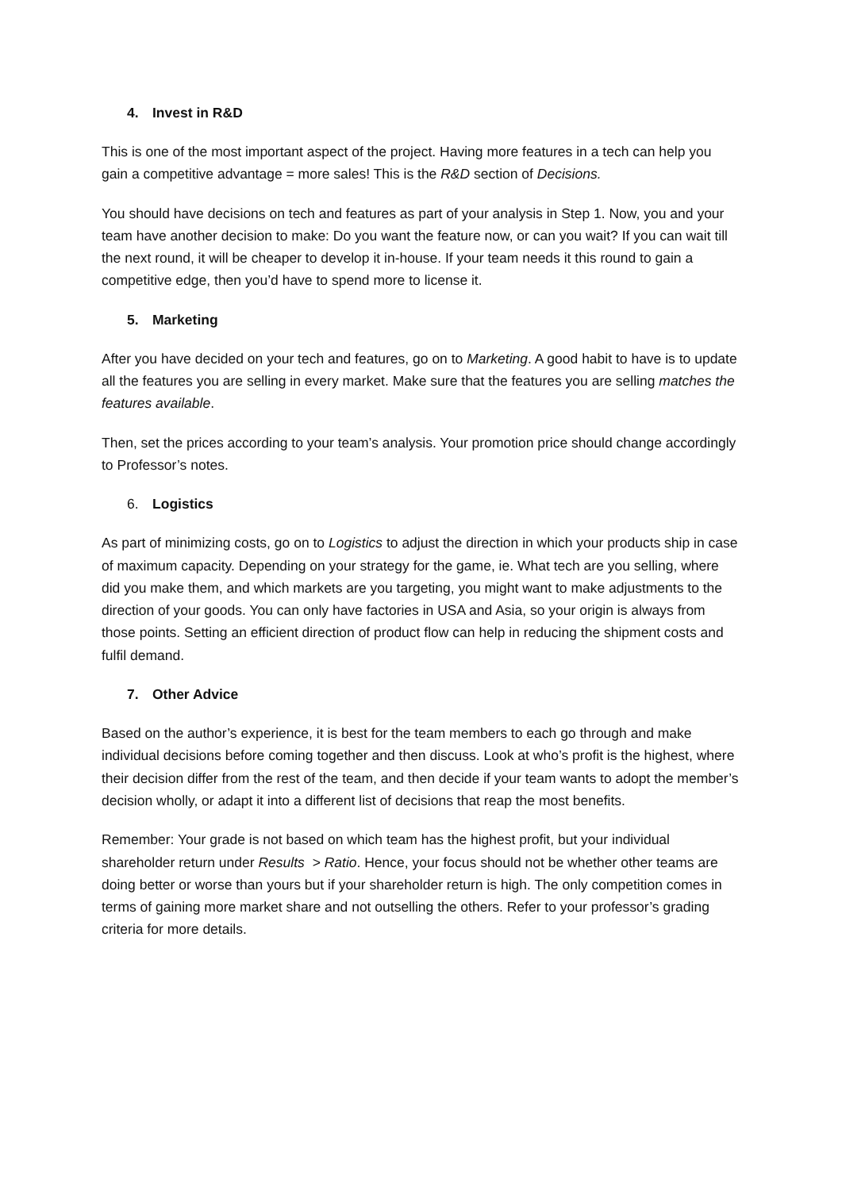4. Invest in R&D
This is one of the most important aspect of the project. Having more features in a tech can help you gain a competitive advantage = more sales! This is the R&D section of Decisions.
You should have decisions on tech and features as part of your analysis in Step 1. Now, you and your team have another decision to make: Do you want the feature now, or can you wait? If you can wait till the next round, it will be cheaper to develop it in-house. If your team needs it this round to gain a competitive edge, then you’d have to spend more to license it.
5. Marketing
After you have decided on your tech and features, go on to Marketing. A good habit to have is to update all the features you are selling in every market. Make sure that the features you are selling matches the features available.
Then, set the prices according to your team’s analysis. Your promotion price should change accordingly to Professor’s notes.
6. Logistics
As part of minimizing costs, go on to Logistics to adjust the direction in which your products ship in case of maximum capacity. Depending on your strategy for the game, ie. What tech are you selling, where did you make them, and which markets are you targeting, you might want to make adjustments to the direction of your goods. You can only have factories in USA and Asia, so your origin is always from those points. Setting an efficient direction of product flow can help in reducing the shipment costs and fulfil demand.
7. Other Advice
Based on the author’s experience, it is best for the team members to each go through and make individual decisions before coming together and then discuss. Look at who’s profit is the highest, where their decision differ from the rest of the team, and then decide if your team wants to adopt the member’s decision wholly, or adapt it into a different list of decisions that reap the most benefits.
Remember: Your grade is not based on which team has the highest profit, but your individual shareholder return under Results > Ratio. Hence, your focus should not be whether other teams are doing better or worse than yours but if your shareholder return is high. The only competition comes in terms of gaining more market share and not outselling the others. Refer to your professor’s grading criteria for more details.